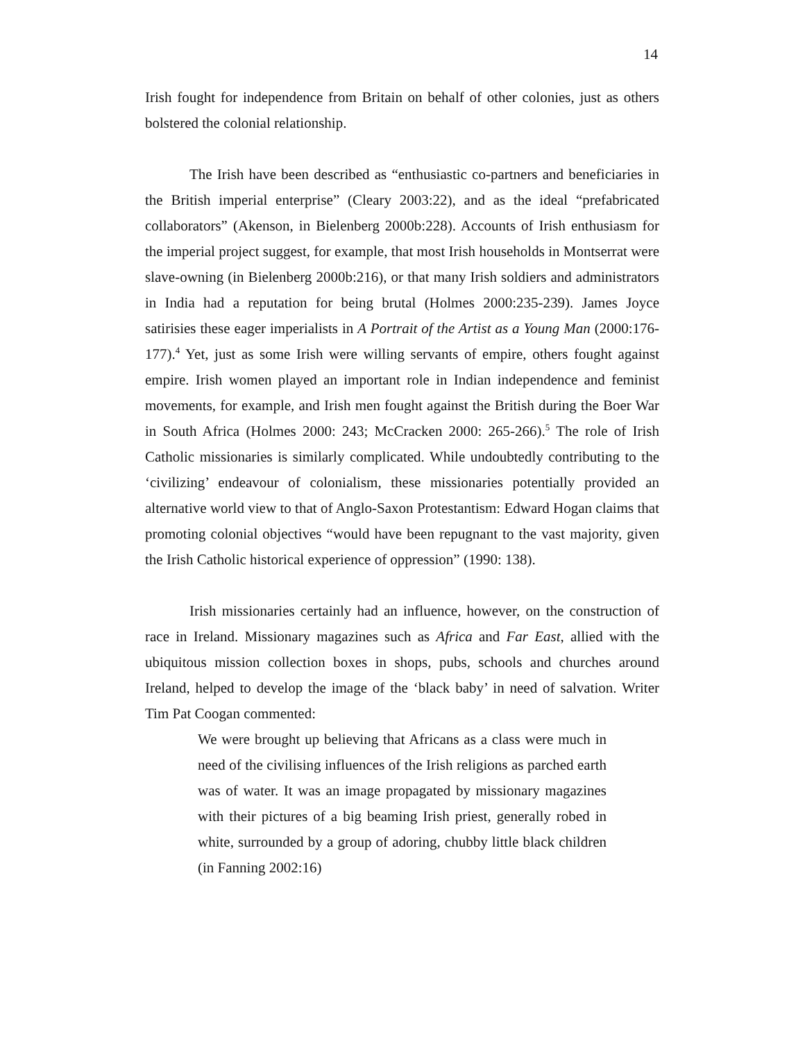14
Irish fought for independence from Britain on behalf of other colonies, just as others bolstered the colonial relationship.
The Irish have been described as “enthusiastic co-partners and beneficiaries in the British imperial enterprise” (Cleary 2003:22), and as the ideal “prefabricated collaborators” (Akenson, in Bielenberg 2000b:228). Accounts of Irish enthusiasm for the imperial project suggest, for example, that most Irish households in Montserrat were slave-owning (in Bielenberg 2000b:216), or that many Irish soldiers and administrators in India had a reputation for being brutal (Holmes 2000:235-239). James Joyce satirisies these eager imperialists in A Portrait of the Artist as a Young Man (2000:176-177).<sup>4</sup> Yet, just as some Irish were willing servants of empire, others fought against empire. Irish women played an important role in Indian independence and feminist movements, for example, and Irish men fought against the British during the Boer War in South Africa (Holmes 2000: 243; McCracken 2000: 265-266).<sup>5</sup> The role of Irish Catholic missionaries is similarly complicated. While undoubtedly contributing to the ‘civilizing’ endeavour of colonialism, these missionaries potentially provided an alternative world view to that of Anglo-Saxon Protestantism: Edward Hogan claims that promoting colonial objectives “would have been repugnant to the vast majority, given the Irish Catholic historical experience of oppression” (1990: 138).
Irish missionaries certainly had an influence, however, on the construction of race in Ireland. Missionary magazines such as Africa and Far East, allied with the ubiquitous mission collection boxes in shops, pubs, schools and churches around Ireland, helped to develop the image of the ‘black baby’ in need of salvation. Writer Tim Pat Coogan commented:
We were brought up believing that Africans as a class were much in need of the civilising influences of the Irish religions as parched earth was of water. It was an image propagated by missionary magazines with their pictures of a big beaming Irish priest, generally robed in white, surrounded by a group of adoring, chubby little black children (in Fanning 2002:16)